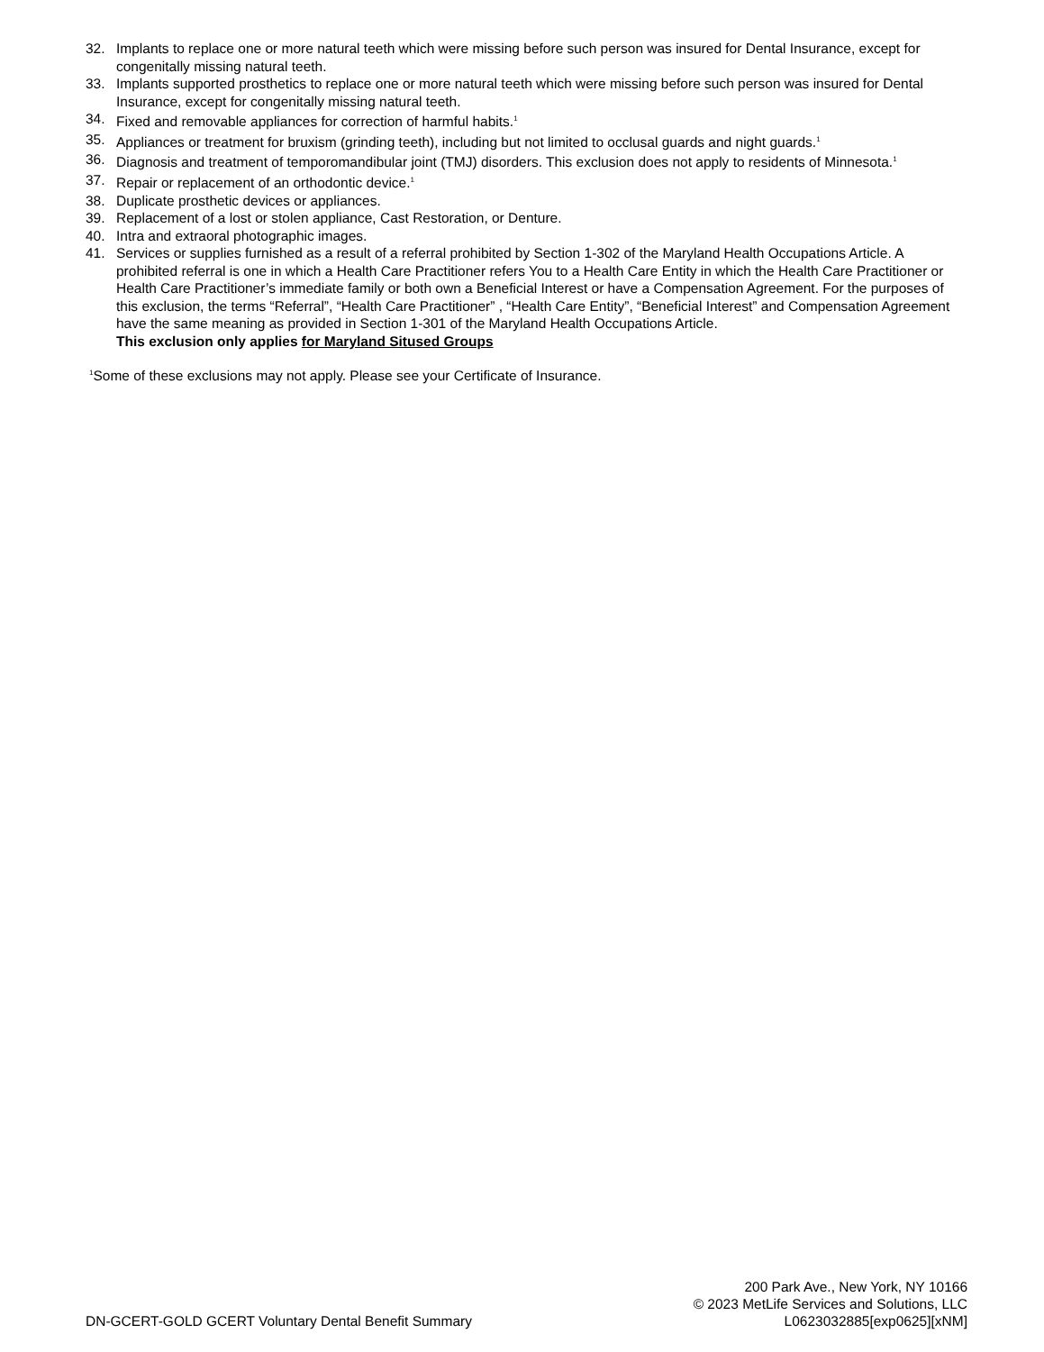32. Implants to replace one or more natural teeth which were missing before such person was insured for Dental Insurance, except for congenitally missing natural teeth.
33. Implants supported prosthetics to replace one or more natural teeth which were missing before such person was insured for Dental Insurance, except for congenitally missing natural teeth.
34. Fixed and removable appliances for correction of harmful habits.<sup>1</sup>
35. Appliances or treatment for bruxism (grinding teeth), including but not limited to occlusal guards and night guards.<sup>1</sup>
36. Diagnosis and treatment of temporomandibular joint (TMJ) disorders. This exclusion does not apply to residents of Minnesota.<sup>1</sup>
37. Repair or replacement of an orthodontic device.<sup>1</sup>
38. Duplicate prosthetic devices or appliances.
39. Replacement of a lost or stolen appliance, Cast Restoration, or Denture.
40. Intra and extraoral photographic images.
41. Services or supplies furnished as a result of a referral prohibited by Section 1-302 of the Maryland Health Occupations Article. A prohibited referral is one in which a Health Care Practitioner refers You to a Health Care Entity in which the Health Care Practitioner or Health Care Practitioner’s immediate family or both own a Beneficial Interest or have a Compensation Agreement. For the purposes of this exclusion, the terms “Referral”, “Health Care Practitioner” , “Health Care Entity”, “Beneficial Interest” and Compensation Agreement have the same meaning as provided in Section 1-301 of the Maryland Health Occupations Article.
This exclusion only applies for Maryland Sitused Groups
<sup>1</sup> Some of these exclusions may not apply. Please see your Certificate of Insurance.
DN-GCERT-GOLD GCERT Voluntary Dental Benefit Summary
200 Park Ave., New York, NY 10166
© 2023 MetLife Services and Solutions, LLC
L0623032885[exp0625][xNM]